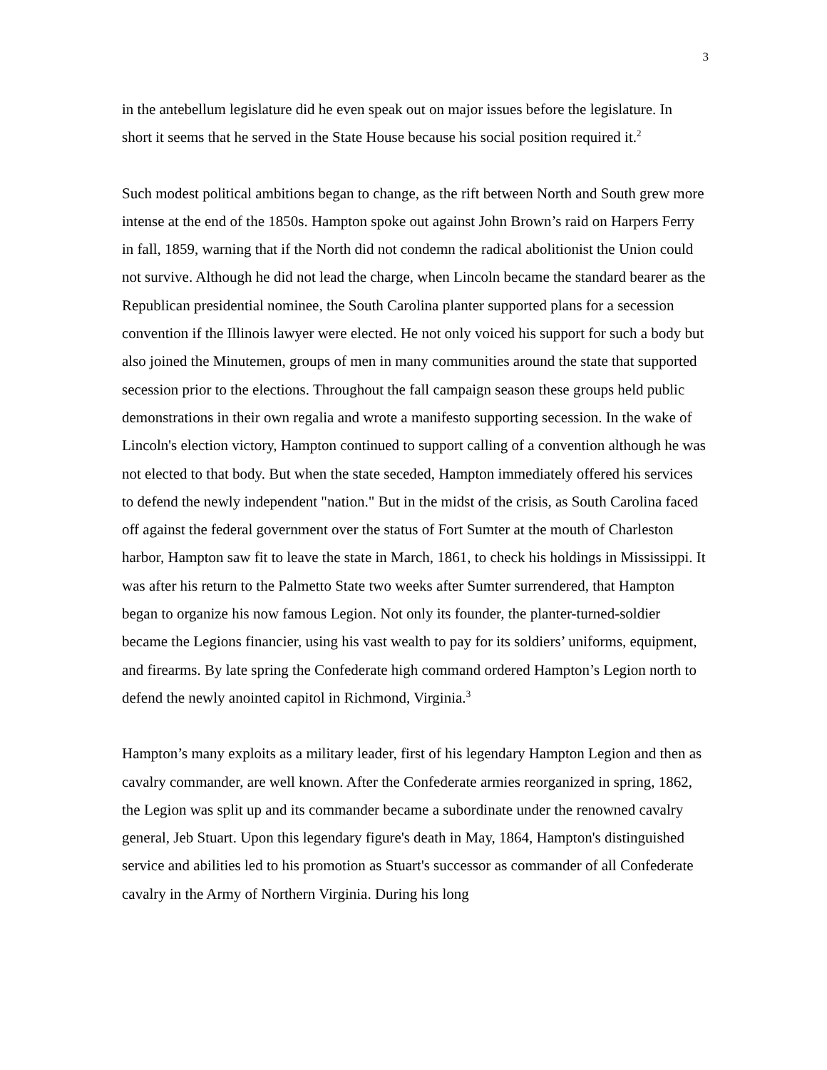3
in the antebellum legislature did he even speak out on major issues before the legislature. In short it seems that he served in the State House because his social position required it.<sup>2</sup>
Such modest political ambitions began to change, as the rift between North and South grew more intense at the end of the 1850s. Hampton spoke out against John Brown’s raid on Harpers Ferry in fall, 1859, warning that if the North did not condemn the radical abolitionist the Union could not survive. Although he did not lead the charge, when Lincoln became the standard bearer as the Republican presidential nominee, the South Carolina planter supported plans for a secession convention if the Illinois lawyer were elected. He not only voiced his support for such a body but also joined the Minutemen, groups of men in many communities around the state that supported secession prior to the elections. Throughout the fall campaign season these groups held public demonstrations in their own regalia and wrote a manifesto supporting secession. In the wake of Lincoln's election victory, Hampton continued to support calling of a convention although he was not elected to that body. But when the state seceded, Hampton immediately offered his services to defend the newly independent "nation." But in the midst of the crisis, as South Carolina faced off against the federal government over the status of Fort Sumter at the mouth of Charleston harbor, Hampton saw fit to leave the state in March, 1861, to check his holdings in Mississippi. It was after his return to the Palmetto State two weeks after Sumter surrendered, that Hampton began to organize his now famous Legion. Not only its founder, the planter-turned-soldier became the Legions financier, using his vast wealth to pay for its soldiers’ uniforms, equipment, and firearms. By late spring the Confederate high command ordered Hampton’s Legion north to defend the newly anointed capitol in Richmond, Virginia.<sup>3</sup>
Hampton’s many exploits as a military leader, first of his legendary Hampton Legion and then as cavalry commander, are well known. After the Confederate armies reorganized in spring, 1862, the Legion was split up and its commander became a subordinate under the renowned cavalry general, Jeb Stuart. Upon this legendary figure's death in May, 1864, Hampton's distinguished service and abilities led to his promotion as Stuart's successor as commander of all Confederate cavalry in the Army of Northern Virginia. During his long